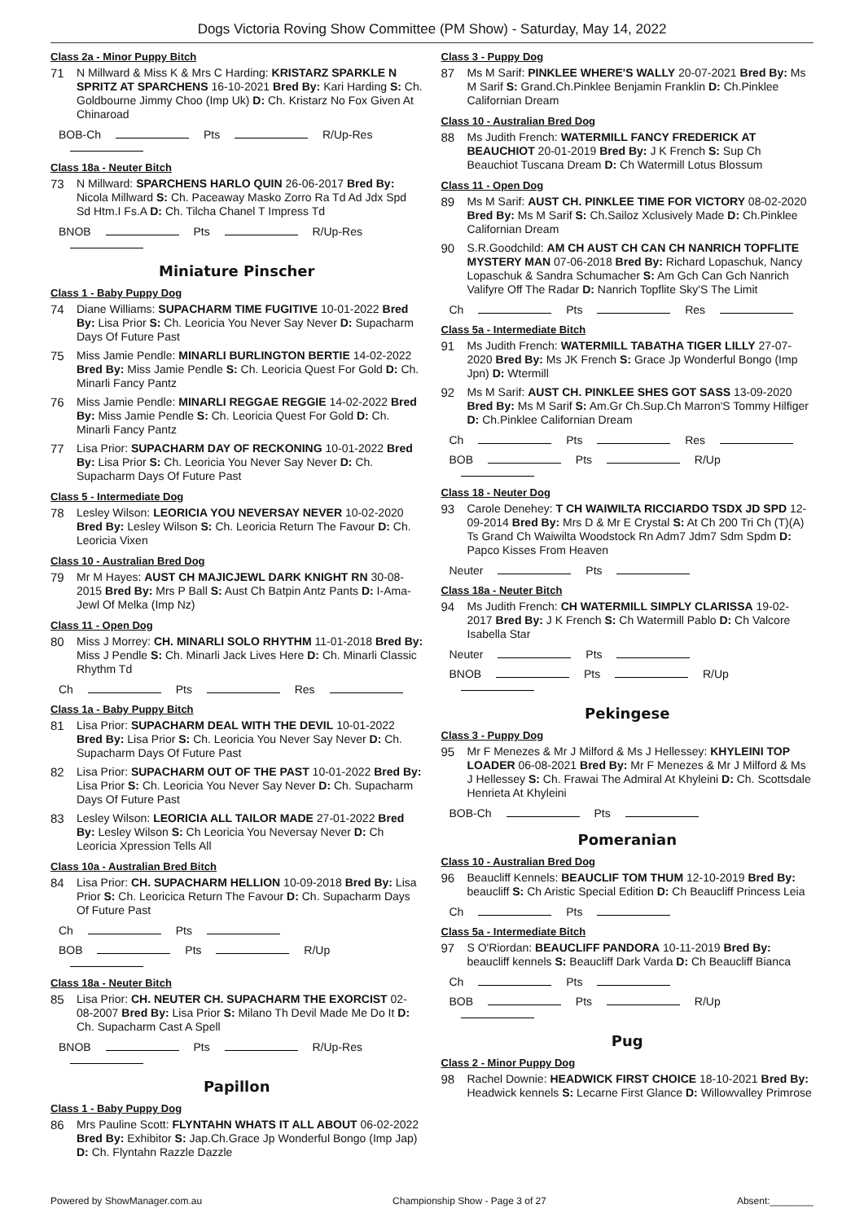Dogs Victoria Roving Show Committee (PM Show) - Saturday, May 14, 2022
Class 2a - Minor Puppy Bitch
71
N Millward & Miss K & Mrs C Harding: KRISTARZ SPARKLE N SPRITZ AT SPARCHENS 16-10-2021 Bred By: Kari Harding S: Ch. Goldbourne Jimmy Choo (Imp Uk) D: Ch. Kristarz No Fox Given At Chinaroad
BOB-Ch Pts R/Up-Res
Class 18a - Neuter Bitch
73
N Millward: SPARCHENS HARLO QUIN 26-06-2017 Bred By: Nicola Millward S: Ch. Paceaway Masko Zorro Ra Td Ad Jdx Spd Sd Htm.I Fs.A D: Ch. Tilcha Chanel T Impress Td
BNOB Pts R/Up-Res
Miniature Pinscher
Class 1 - Baby Puppy Dog
74
Diane Williams: SUPACHARM TIME FUGITIVE 10-01-2022 Bred By: Lisa Prior S: Ch. Leoricia You Never Say Never D: Supacharm Days Of Future Past
75
Miss Jamie Pendle: MINARLI BURLINGTON BERTIE 14-02-2022 Bred By: Miss Jamie Pendle S: Ch. Leoricia Quest For Gold D: Ch. Minarli Fancy Pantz
76
Miss Jamie Pendle: MINARLI REGGAE REGGIE 14-02-2022 Bred By: Miss Jamie Pendle S: Ch. Leoricia Quest For Gold D: Ch. Minarli Fancy Pantz
77
Lisa Prior: SUPACHARM DAY OF RECKONING 10-01-2022 Bred By: Lisa Prior S: Ch. Leoricia You Never Say Never D: Ch. Supacharm Days Of Future Past
Class 5 - Intermediate Dog
78
Lesley Wilson: LEORICIA YOU NEVERSAY NEVER 10-02-2020 Bred By: Lesley Wilson S: Ch. Leoricia Return The Favour D: Ch. Leoricia Vixen
Class 10 - Australian Bred Dog
79
Mr M Hayes: AUST CH MAJICJEWL DARK KNIGHT RN 30-08-2015 Bred By: Mrs P Ball S: Aust Ch Batpin Antz Pants D: I-Ama-Jewl Of Melka (Imp Nz)
Class 11 - Open Dog
80
Miss J Morrey: CH. MINARLI SOLO RHYTHM 11-01-2018 Bred By: Miss J Pendle S: Ch. Minarli Jack Lives Here D: Ch. Minarli Classic Rhythm Td
Ch Pts Res
Class 1a - Baby Puppy Bitch
81
Lisa Prior: SUPACHARM DEAL WITH THE DEVIL 10-01-2022 Bred By: Lisa Prior S: Ch. Leoricia You Never Say Never D: Ch. Supacharm Days Of Future Past
82
Lisa Prior: SUPACHARM OUT OF THE PAST 10-01-2022 Bred By: Lisa Prior S: Ch. Leoricia You Never Say Never D: Ch. Supacharm Days Of Future Past
83
Lesley Wilson: LEORICIA ALL TAILOR MADE 27-01-2022 Bred By: Lesley Wilson S: Ch Leoricia You Neversay Never D: Ch Leoricia Xpression Tells All
Class 10a - Australian Bred Bitch
84
Lisa Prior: CH. SUPACHARM HELLION 10-09-2018 Bred By: Lisa Prior S: Ch. Leoricica Return The Favour D: Ch. Supacharm Days Of Future Past
Ch Pts
BOB Pts R/Up
Class 18a - Neuter Bitch
85
Lisa Prior: CH. NEUTER CH. SUPACHARM THE EXORCIST 02-08-2007 Bred By: Lisa Prior S: Milano Th Devil Made Me Do It D: Ch. Supacharm Cast A Spell
BNOB Pts R/Up-Res
Papillon
Class 1 - Baby Puppy Dog
86
Mrs Pauline Scott: FLYNTAHN WHATS IT ALL ABOUT 06-02-2022 Bred By: Exhibitor S: Jap.Ch.Grace Jp Wonderful Bongo (Imp Jap) D: Ch. Flyntahn Razzle Dazzle
Class 3 - Puppy Dog
87
Ms M Sarif: PINKLEE WHERE'S WALLY 20-07-2021 Bred By: Ms M Sarif S: Grand.Ch.Pinklee Benjamin Franklin D: Ch.Pinklee Californian Dream
Class 10 - Australian Bred Dog
88
Ms Judith French: WATERMILL FANCY FREDERICK AT BEAUCHIOT 20-01-2019 Bred By: J K French S: Sup Ch Beauchiot Tuscana Dream D: Ch Watermill Lotus Blossum
Class 11 - Open Dog
89
Ms M Sarif: AUST CH. PINKLEE TIME FOR VICTORY 08-02-2020 Bred By: Ms M Sarif S: Ch.Sailoz Xclusively Made D: Ch.Pinklee Californian Dream
90
S.R.Goodchild: AM CH AUST CH CAN CH NANRICH TOPFLITE MYSTERY MAN 07-06-2018 Bred By: Richard Lopaschuk, Nancy Lopaschuk & Sandra Schumacher S: Am Gch Can Gch Nanrich Valifyre Off The Radar D: Nanrich Topflite Sky'S The Limit
Ch Pts Res
Class 5a - Intermediate Bitch
91
Ms Judith French: WATERMILL TABATHA TIGER LILLY 27-07-2020 Bred By: Ms JK French S: Grace Jp Wonderful Bongo (Imp Jpn) D: Wtermill
92
Ms M Sarif: AUST CH. PINKLEE SHES GOT SASS 13-09-2020 Bred By: Ms M Sarif S: Am.Gr Ch.Sup.Ch Marron'S Tommy Hilfiger D: Ch.Pinklee Californian Dream
Ch Pts Res
BOB Pts R/Up
Class 18 - Neuter Dog
93
Carole Denehey: T CH WAIWILTA RICCIARDO TSDX JD SPD 12-09-2014 Bred By: Mrs D & Mr E Crystal S: At Ch 200 Tri Ch (T)(A) Ts Grand Ch Waiwilta Woodstock Rn Adm7 Jdm7 Sdm Spdm D: Papco Kisses From Heaven
Neuter Pts
Class 18a - Neuter Bitch
94
Ms Judith French: CH WATERMILL SIMPLY CLARISSA 19-02-2017 Bred By: J K French S: Ch Watermill Pablo D: Ch Valcore Isabella Star
Neuter Pts
BNOB Pts R/Up
Pekingese
Class 3 - Puppy Dog
95
Mr F Menezes & Mr J Milford & Ms J Hellessey: KHYLEINI TOP LOADER 06-08-2021 Bred By: Mr F Menezes & Mr J Milford & Ms J Hellessey S: Ch. Frawai The Admiral At Khyleini D: Ch. Scottsdale Henrieta At Khyleini
BOB-Ch Pts
Pomeranian
Class 10 - Australian Bred Dog
96
Beaucliff Kennels: BEAUCLIF TOM THUM 12-10-2019 Bred By: beaucliff S: Ch Aristic Special Edition D: Ch Beaucliff Princess Leia
Ch Pts
Class 5a - Intermediate Bitch
97
S O'Riordan: BEAUCLIFF PANDORA 10-11-2019 Bred By: beaucliff kennels S: Beaucliff Dark Varda D: Ch Beaucliff Bianca
Ch Pts
BOB Pts R/Up
Pug
Class 2 - Minor Puppy Dog
98
Rachel Downie: HEADWICK FIRST CHOICE 18-10-2021 Bred By: Headwick kennels S: Lecarne First Glance D: Willowvalley Primrose
Powered by ShowManager.com.au Championship Show - Page 3 of 27 Absent:________